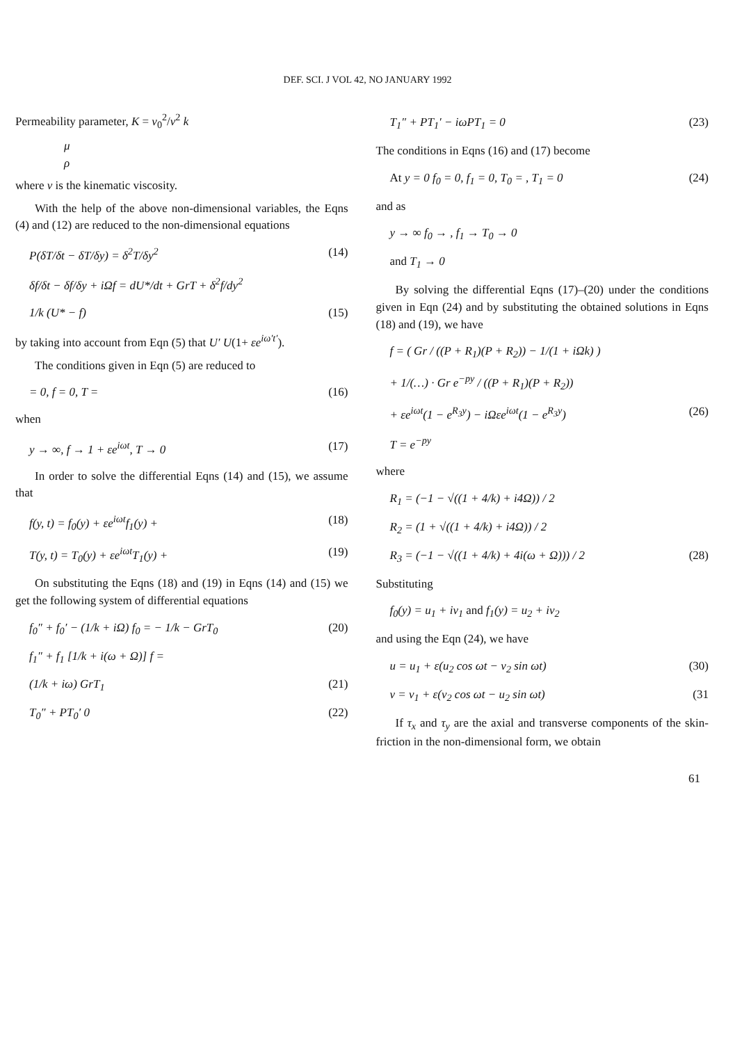DEF. SCI. J VOL 42, NO JANUARY 1992
Permeability parameter, K = v<sub>0</sub><sup>2</sup>/v<sup>2</sup> k
μ
ρ
where v is the kinematic viscosity.
With the help of the above non-dimensional variables, the Eqns (4) and (12) are reduced to the non-dimensional equations
P(δT/δt − δT/δy) = δ<sup>2</sup>T/δy<sup>2</sup> (14)
δf/δt − δf/δy + iΩf = dU*/dt + GrT + δ<sup>2</sup>f/dy<sup>2</sup>
1/k (U* − f) (15)
by taking into account from Eqn (5) that U′ U(1+ εe<sup>iω′t′</sup>).
The conditions given in Eqn (5) are reduced to
= 0, f = 0, T = (16)
when
y → ∞, f → 1 + εe<sup>iωt</sup>, T → 0 (17)
In order to solve the differential Eqns (14) and (15), we assume that
f(y, t) = f<sub>0</sub>(y) + εe<sup>iωt</sup>f<sub>1</sub>(y) + (18)
T(y, t) = T<sub>0</sub>(y) + εe<sup>iωt</sup>T<sub>1</sub>(y) + (19)
On substituting the Eqns (18) and (19) in Eqns (14) and (15) we get the following system of differential equations
f<sub>0</sub>″ + f<sub>0</sub>′ − (1/k + iΩ) f<sub>0</sub> = − 1/k − GrT<sub>0</sub> (20)
f<sub>1</sub>″ + f<sub>1</sub> [1/k + i(ω + Ω)] f =
(1/k + iω) GrT<sub>1</sub> (21)
T<sub>0</sub>″ + PT<sub>0</sub>′ 0 (22)
T<sub>1</sub>″ + PT<sub>1</sub>′ − iωPT<sub>1</sub> = 0 (23)
The conditions in Eqns (16) and (17) become
At y = 0 f<sub>0</sub> = 0, f<sub>1</sub> = 0, T<sub>0</sub> = , T<sub>1</sub> = 0 (24)
and as
y → ∞ f<sub>0</sub> → , f<sub>1</sub> → T<sub>0</sub> → 0
and T<sub>1</sub> → 0
By solving the differential Eqns (17)–(20) under the conditions given in Eqn (24) and by substituting the obtained solutions in Eqns (18) and (19), we have
f = ( Gr / ((P + R<sub>1</sub>)(P + R<sub>2</sub>)) − 1/(1 + iΩk) )
+ 1/(…) · Gr e<sup>−py</sup> / ((P + R<sub>1</sub>)(P + R<sub>2</sub>))
+ εe<sup>iωt</sup>(1 − e<sup>R<sub>3</sub>y</sup>) − iΩεe<sup>iωt</sup>(1 − e<sup>R<sub>3</sub>y</sup>) (26)
T = e<sup>−py</sup>
where
R<sub>1</sub> = (−1 − √((1 + 4/k) + i4Ω)) / 2
R<sub>2</sub> = (1 + √((1 + 4/k) + i4Ω)) / 2
R<sub>3</sub> = (−1 − √((1 + 4/k) + 4i(ω + Ω))) / 2 (28)
Substituting
f<sub>0</sub>(y) = u<sub>1</sub> + iv<sub>1</sub> and f<sub>1</sub>(y) = u<sub>2</sub> + iv<sub>2</sub>
and using the Eqn (24), we have
u = u<sub>1</sub> + ε(u<sub>2</sub> cos ωt − v<sub>2</sub> sin ωt) (30)
v = v<sub>1</sub> + ε(v<sub>2</sub> cos ωt − u<sub>2</sub> sin ωt) (31
If τ<sub>x</sub> and τ<sub>y</sub> are the axial and transverse components of the skin-friction in the non-dimensional form, we obtain
61